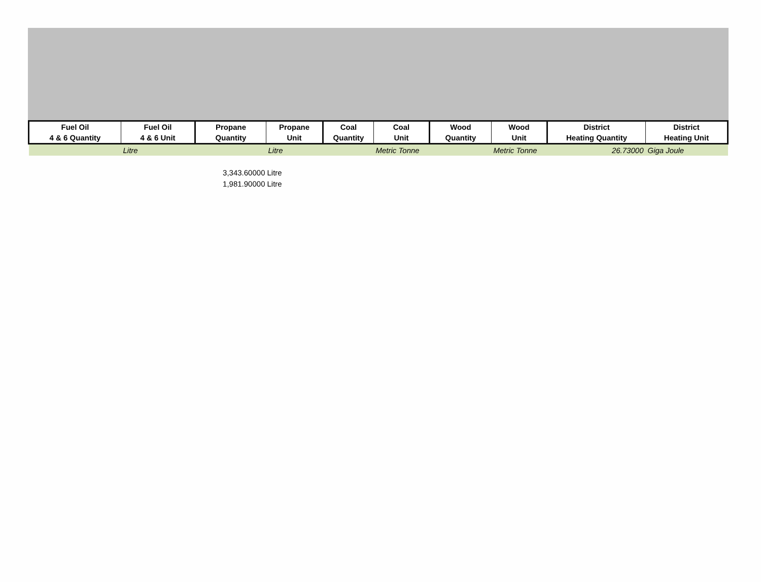| Fuel Oil 4 & 6 Quantity | Fuel Oil 4 & 6 Unit | Propane Quantity | Propane Unit | Coal Quantity | Coal Unit | Wood Quantity | Wood Unit | District Heating Quantity | District Heating Unit |
| --- | --- | --- | --- | --- | --- | --- | --- | --- | --- |
| | Litre | | Litre | | Metric Tonne | | Metric Tonne | 26.73000 | Giga Joule |
| | | 3,343.60000 | Litre | | | | | | |
| | | 1,981.90000 | Litre | | | | | | |